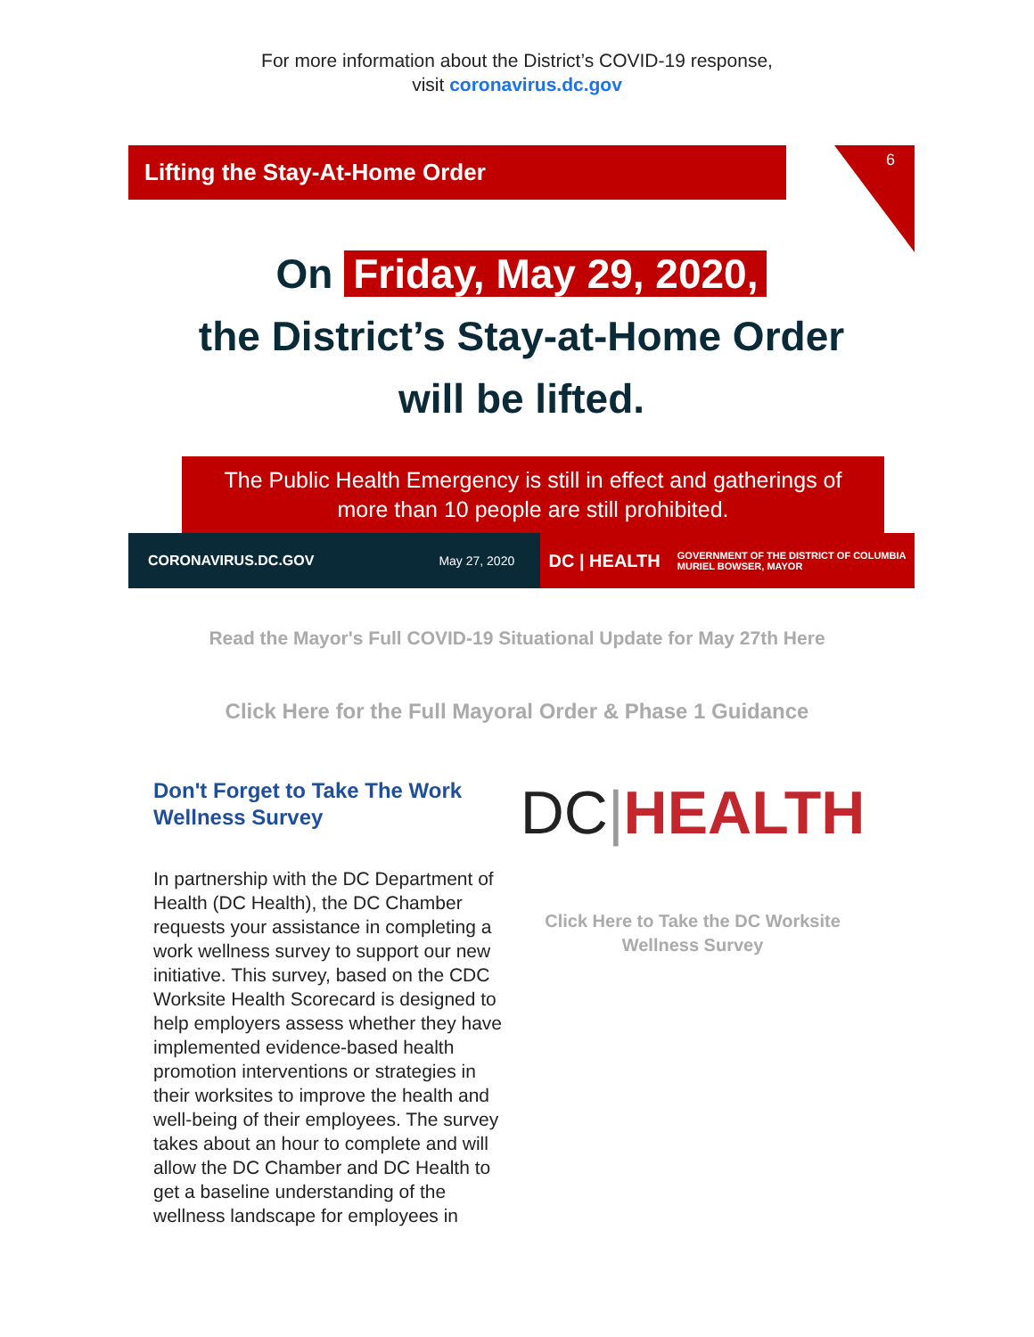For more information about the District’s COVID-19 response,
visit coronavirus.dc.gov
Lifting the Stay-At-Home Order
6
On Friday, May 29, 2020,
the District’s Stay-at-Home Order
will be lifted.
The Public Health Emergency is still in effect and gatherings of
more than 10 people are still prohibited.
CORONAVIRUS.DC.GOV May 27, 2020
DC | HEALTH GOVERNMENT OF THE DISTRICT OF COLUMBIA
MURIEL BOWSER, MAYOR
Read the Mayor's Full COVID-19 Situational Update for May 27th Here
Click Here for the Full Mayoral Order & Phase 1 Guidance
Don't Forget to Take The Work Wellness Survey
In partnership with the DC Department of Health (DC Health), the DC Chamber requests your assistance in completing a work wellness survey to support our new initiative. This survey, based on the CDC Worksite Health Scorecard is designed to help employers assess whether they have implemented evidence-based health promotion interventions or strategies in their worksites to improve the health and well-being of their employees. The survey takes about an hour to complete and will allow the DC Chamber and DC Health to get a baseline understanding of the wellness landscape for employees in
DC|HEALTH
Click Here to Take the DC Worksite
Wellness Survey